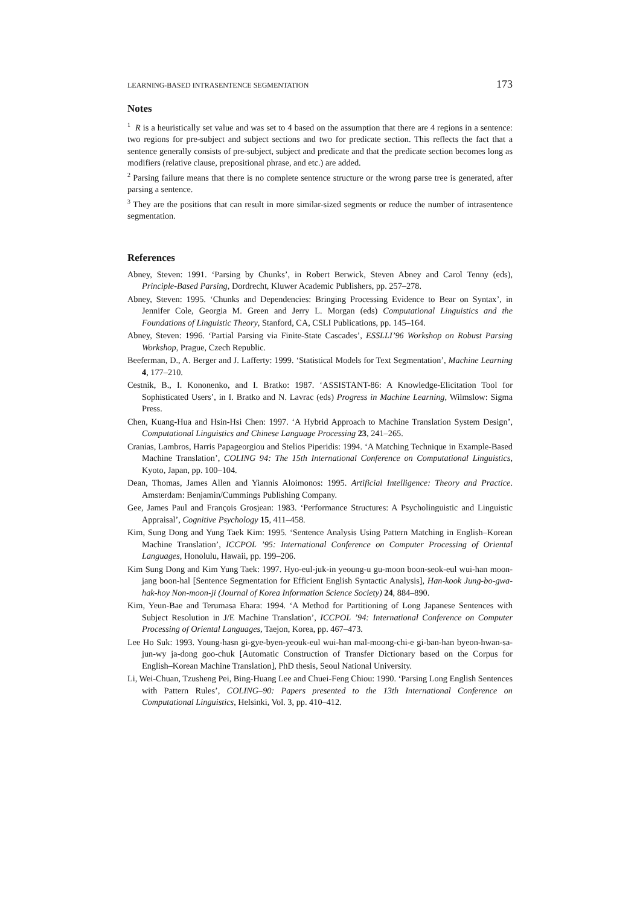LEARNING-BASED INTRASENTENCE SEGMENTATION 173
Notes
<sup>1</sup> R is a heuristically set value and was set to 4 based on the assumption that there are 4 regions in a sentence: two regions for pre-subject and subject sections and two for predicate section. This reflects the fact that a sentence generally consists of pre-subject, subject and predicate and that the predicate section becomes long as modifiers (relative clause, prepositional phrase, and etc.) are added.
<sup>2</sup> Parsing failure means that there is no complete sentence structure or the wrong parse tree is generated, after parsing a sentence.
<sup>3</sup> They are the positions that can result in more similar-sized segments or reduce the number of intrasentence segmentation.
References
Abney, Steven: 1991. ‘Parsing by Chunks’, in Robert Berwick, Steven Abney and Carol Tenny (eds), Principle-Based Parsing, Dordrecht, Kluwer Academic Publishers, pp. 257–278.
Abney, Steven: 1995. ‘Chunks and Dependencies: Bringing Processing Evidence to Bear on Syntax’, in Jennifer Cole, Georgia M. Green and Jerry L. Morgan (eds) Computational Linguistics and the Foundations of Linguistic Theory, Stanford, CA, CSLI Publications, pp. 145–164.
Abney, Steven: 1996. ‘Partial Parsing via Finite-State Cascades’, ESSLLI’96 Workshop on Robust Parsing Workshop, Prague, Czech Republic.
Beeferman, D., A. Berger and J. Lafferty: 1999. ‘Statistical Models for Text Segmentation’, Machine Learning 4, 177–210.
Cestnik, B., I. Kononenko, and I. Bratko: 1987. ‘ASSISTANT-86: A Knowledge-Elicitation Tool for Sophisticated Users’, in I. Bratko and N. Lavrac (eds) Progress in Machine Learning, Wilmslow: Sigma Press.
Chen, Kuang-Hua and Hsin-Hsi Chen: 1997. ‘A Hybrid Approach to Machine Translation System Design’, Computational Linguistics and Chinese Language Processing 23, 241–265.
Cranias, Lambros, Harris Papageorgiou and Stelios Piperidis: 1994. ‘A Matching Technique in Example-Based Machine Translation’, COLING 94: The 15th International Conference on Computational Linguistics, Kyoto, Japan, pp. 100–104.
Dean, Thomas, James Allen and Yiannis Aloimonos: 1995. Artificial Intelligence: Theory and Practice. Amsterdam: Benjamin/Cummings Publishing Company.
Gee, James Paul and François Grosjean: 1983. ‘Performance Structures: A Psycholinguistic and Linguistic Appraisal’, Cognitive Psychology 15, 411–458.
Kim, Sung Dong and Yung Taek Kim: 1995. ‘Sentence Analysis Using Pattern Matching in English–Korean Machine Translation’, ICCPOL ’95: International Conference on Computer Processing of Oriental Languages, Honolulu, Hawaii, pp. 199–206.
Kim Sung Dong and Kim Yung Taek: 1997. Hyo-eul-juk-in yeoung-u gu-moon boon-seok-eul wui-han moon-jang boon-hal [Sentence Segmentation for Efficient English Syntactic Analysis], Han-kook Jung-bo-gwa-hak-hoy Non-moon-ji (Journal of Korea Information Science Society) 24, 884–890.
Kim, Yeun-Bae and Terumasa Ehara: 1994. ‘A Method for Partitioning of Long Japanese Sentences with Subject Resolution in J/E Machine Translation’, ICCPOL ’94: International Conference on Computer Processing of Oriental Languages, Taejon, Korea, pp. 467–473.
Lee Ho Suk: 1993. Young-hasn gi-gye-byen-yeouk-eul wui-han mal-moong-chi-e gi-ban-han byeon-hwan-sa-jun-wy ja-dong goo-chuk [Automatic Construction of Transfer Dictionary based on the Corpus for English–Korean Machine Translation], PhD thesis, Seoul National University.
Li, Wei-Chuan, Tzusheng Pei, Bing-Huang Lee and Chuei-Feng Chiou: 1990. ‘Parsing Long English Sentences with Pattern Rules’, COLING–90: Papers presented to the 13th International Conference on Computational Linguistics, Helsinki, Vol. 3, pp. 410–412.